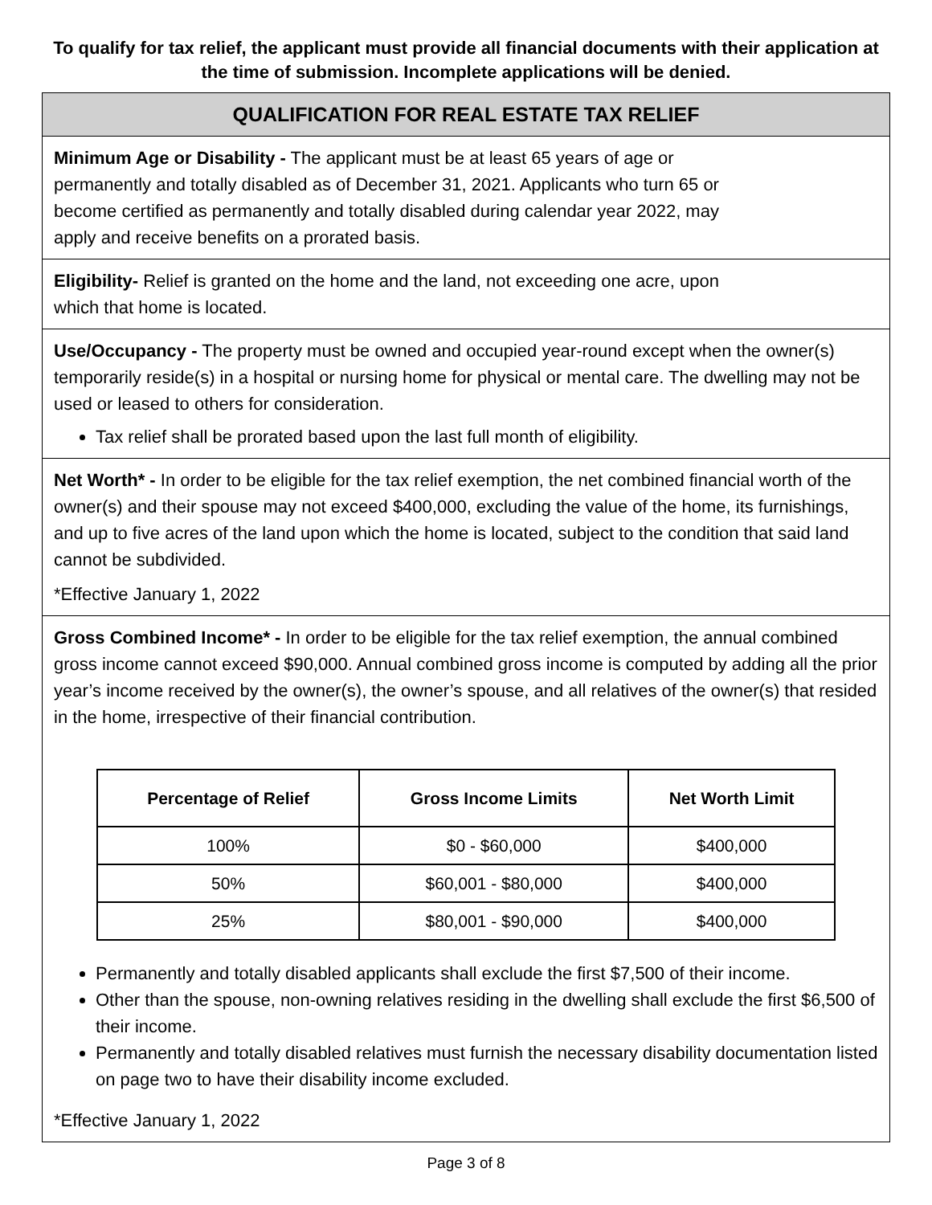To qualify for tax relief, the applicant must provide all financial documents with their application at the time of submission. Incomplete applications will be denied.
QUALIFICATION FOR REAL ESTATE TAX RELIEF
Minimum Age or Disability - The applicant must be at least 65 years of age or
permanently and totally disabled as of December 31, 2021. Applicants who turn 65 or
become certified as permanently and totally disabled during calendar year 2022, may
apply and receive benefits on a prorated basis.
Eligibility- Relief is granted on the home and the land, not exceeding one acre, upon
which that home is located.
Use/Occupancy - The property must be owned and occupied year-round except when the owner(s) temporarily reside(s) in a hospital or nursing home for physical or mental care. The dwelling may not be used or leased to others for consideration.
Tax relief shall be prorated based upon the last full month of eligibility.
Net Worth* - In order to be eligible for the tax relief exemption, the net combined financial worth of the owner(s) and their spouse may not exceed $400,000, excluding the value of the home, its furnishings, and up to five acres of the land upon which the home is located, subject to the condition that said land cannot be subdivided.
*Effective January 1, 2022
Gross Combined Income* - In order to be eligible for the tax relief exemption, the annual combined gross income cannot exceed $90,000. Annual combined gross income is computed by adding all the prior year’s income received by the owner(s), the owner’s spouse, and all relatives of the owner(s) that resided in the home, irrespective of their financial contribution.
| Percentage of Relief | Gross Income Limits | Net Worth Limit |
| --- | --- | --- |
| 100% | $0 - $60,000 | $400,000 |
| 50% | $60,001 - $80,000 | $400,000 |
| 25% | $80,001 - $90,000 | $400,000 |
Permanently and totally disabled applicants shall exclude the first $7,500 of their income.
Other than the spouse, non-owning relatives residing in the dwelling shall exclude the first $6,500 of their income.
Permanently and totally disabled relatives must furnish the necessary disability documentation listed on page two to have their disability income excluded.
*Effective January 1, 2022
Page 3 of 8